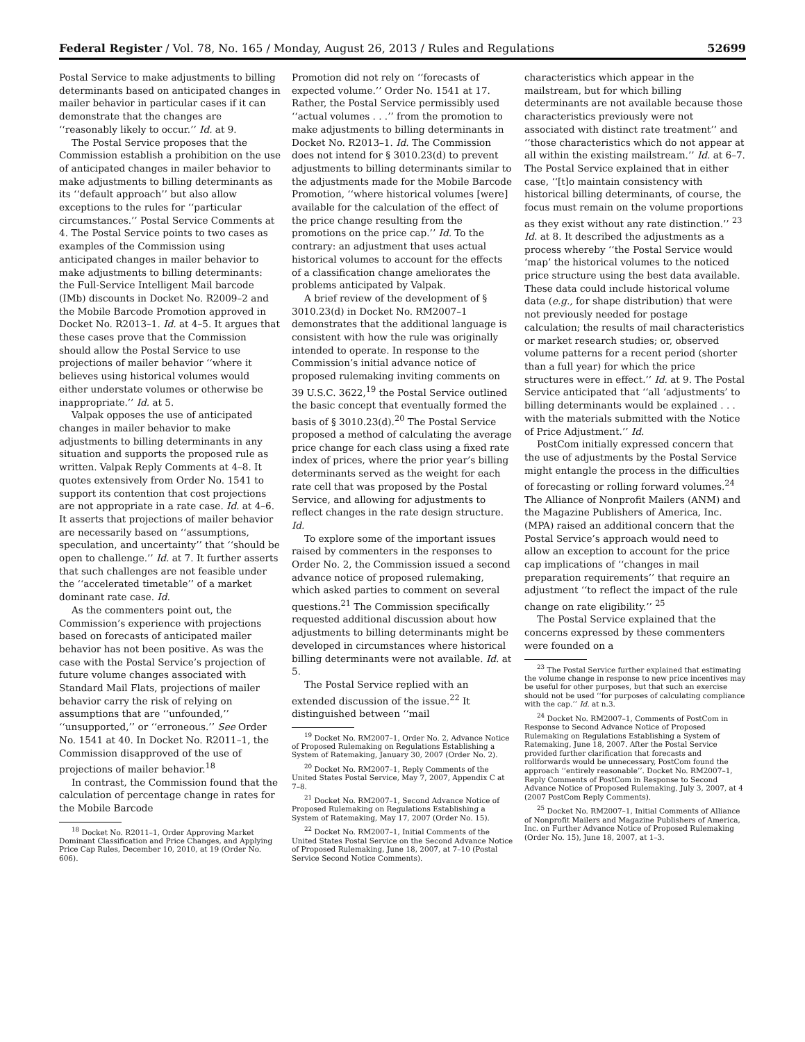Federal Register / Vol. 78, No. 165 / Monday, August 26, 2013 / Rules and Regulations 52699
Postal Service to make adjustments to billing determinants based on anticipated changes in mailer behavior in particular cases if it can demonstrate that the changes are ‘‘reasonably likely to occur.’’ Id. at 9.
The Postal Service proposes that the Commission establish a prohibition on the use of anticipated changes in mailer behavior to make adjustments to billing determinants as its ‘‘default approach’’ but also allow exceptions to the rules for ‘‘particular circumstances.’’ Postal Service Comments at 4. The Postal Service points to two cases as examples of the Commission using anticipated changes in mailer behavior to make adjustments to billing determinants: the Full-Service Intelligent Mail barcode (IMb) discounts in Docket No. R2009–2 and the Mobile Barcode Promotion approved in Docket No. R2013–1. Id. at 4–5. It argues that these cases prove that the Commission should allow the Postal Service to use projections of mailer behavior ‘‘where it believes using historical volumes would either understate volumes or otherwise be inappropriate.’’ Id. at 5.
Valpak opposes the use of anticipated changes in mailer behavior to make adjustments to billing determinants in any situation and supports the proposed rule as written. Valpak Reply Comments at 4–8. It quotes extensively from Order No. 1541 to support its contention that cost projections are not appropriate in a rate case. Id. at 4–6. It asserts that projections of mailer behavior are necessarily based on ‘‘assumptions, speculation, and uncertainty’’ that ‘‘should be open to challenge.’’ Id. at 7. It further asserts that such challenges are not feasible under the ‘‘accelerated timetable’’ of a market dominant rate case. Id.
As the commenters point out, the Commission’s experience with projections based on forecasts of anticipated mailer behavior has not been positive. As was the case with the Postal Service’s projection of future volume changes associated with Standard Mail Flats, projections of mailer behavior carry the risk of relying on assumptions that are ‘‘unfounded,’’ ‘‘unsupported,’’ or ‘‘erroneous.’’ See Order No. 1541 at 40. In Docket No. R2011–1, the Commission disapproved of the use of projections of mailer behavior.<sup>18</sup>
In contrast, the Commission found that the calculation of percentage change in rates for the Mobile Barcode
<sup>18</sup> Docket No. R2011–1, Order Approving Market Dominant Classification and Price Changes, and Applying Price Cap Rules, December 10, 2010, at 19 (Order No. 606).
Promotion did not rely on ‘‘forecasts of expected volume.’’ Order No. 1541 at 17. Rather, the Postal Service permissibly used ‘‘actual volumes . . .’’ from the promotion to make adjustments to billing determinants in Docket No. R2013–1. Id. The Commission does not intend for § 3010.23(d) to prevent adjustments to billing determinants similar to the adjustments made for the Mobile Barcode Promotion, ‘‘where historical volumes [were] available for the calculation of the effect of the price change resulting from the promotions on the price cap.’’ Id. To the contrary: an adjustment that uses actual historical volumes to account for the effects of a classification change ameliorates the problems anticipated by Valpak.
A brief review of the development of § 3010.23(d) in Docket No. RM2007–1 demonstrates that the additional language is consistent with how the rule was originally intended to operate. In response to the Commission’s initial advance notice of proposed rulemaking inviting comments on 39 U.S.C. 3622,<sup>19</sup> the Postal Service outlined the basic concept that eventually formed the basis of § 3010.23(d).<sup>20</sup> The Postal Service proposed a method of calculating the average price change for each class using a fixed rate index of prices, where the prior year’s billing determinants served as the weight for each rate cell that was proposed by the Postal Service, and allowing for adjustments to reflect changes in the rate design structure. Id.
To explore some of the important issues raised by commenters in the responses to Order No. 2, the Commission issued a second advance notice of proposed rulemaking, which asked parties to comment on several questions.<sup>21</sup> The Commission specifically requested additional discussion about how adjustments to billing determinants might be developed in circumstances where historical billing determinants were not available. Id. at 5.
The Postal Service replied with an extended discussion of the issue.<sup>22</sup> It distinguished between ‘‘mail
<sup>19</sup> Docket No. RM2007–1, Order No. 2, Advance Notice of Proposed Rulemaking on Regulations Establishing a System of Ratemaking, January 30, 2007 (Order No. 2).
<sup>20</sup> Docket No. RM2007–1, Reply Comments of the United States Postal Service, May 7, 2007, Appendix C at 7–8.
<sup>21</sup> Docket No. RM2007–1, Second Advance Notice of Proposed Rulemaking on Regulations Establishing a System of Ratemaking, May 17, 2007 (Order No. 15).
<sup>22</sup> Docket No. RM2007–1, Initial Comments of the United States Postal Service on the Second Advance Notice of Proposed Rulemaking, June 18, 2007, at 7–10 (Postal Service Second Notice Comments).
characteristics which appear in the mailstream, but for which billing determinants are not available because those characteristics previously were not associated with distinct rate treatment’’ and ‘‘those characteristics which do not appear at all within the existing mailstream.’’ Id. at 6–7. The Postal Service explained that in either case, ‘‘[t]o maintain consistency with historical billing determinants, of course, the focus must remain on the volume proportions as they exist without any rate distinction.’’ <sup>23</sup> Id. at 8. It described the adjustments as a process whereby ‘‘the Postal Service would ‘map’ the historical volumes to the noticed price structure using the best data available. These data could include historical volume data (e.g., for shape distribution) that were not previously needed for postage calculation; the results of mail characteristics or market research studies; or, observed volume patterns for a recent period (shorter than a full year) for which the price structures were in effect.’’ Id. at 9. The Postal Service anticipated that ‘‘all ‘adjustments’ to billing determinants would be explained . . . with the materials submitted with the Notice of Price Adjustment.’’ Id.
PostCom initially expressed concern that the use of adjustments by the Postal Service might entangle the process in the difficulties of forecasting or rolling forward volumes.<sup>24</sup> The Alliance of Nonprofit Mailers (ANM) and the Magazine Publishers of America, Inc. (MPA) raised an additional concern that the Postal Service’s approach would need to allow an exception to account for the price cap implications of ‘‘changes in mail preparation requirements’’ that require an adjustment ‘‘to reflect the impact of the rule change on rate eligibility.’’ <sup>25</sup>
The Postal Service explained that the concerns expressed by these commenters were founded on a
<sup>23</sup> The Postal Service further explained that estimating the volume change in response to new price incentives may be useful for other purposes, but that such an exercise should not be used ‘‘for purposes of calculating compliance with the cap.’’ Id. at n.3.
<sup>24</sup> Docket No. RM2007–1, Comments of PostCom in Response to Second Advance Notice of Proposed Rulemaking on Regulations Establishing a System of Ratemaking, June 18, 2007. After the Postal Service provided further clarification that forecasts and rollforwards would be unnecessary, PostCom found the approach ‘‘entirely reasonable’’. Docket No. RM2007–1, Reply Comments of PostCom in Response to Second Advance Notice of Proposed Rulemaking, July 3, 2007, at 4 (2007 PostCom Reply Comments).
<sup>25</sup> Docket No. RM2007–1, Initial Comments of Alliance of Nonprofit Mailers and Magazine Publishers of America, Inc. on Further Advance Notice of Proposed Rulemaking (Order No. 15), June 18, 2007, at 1–3.